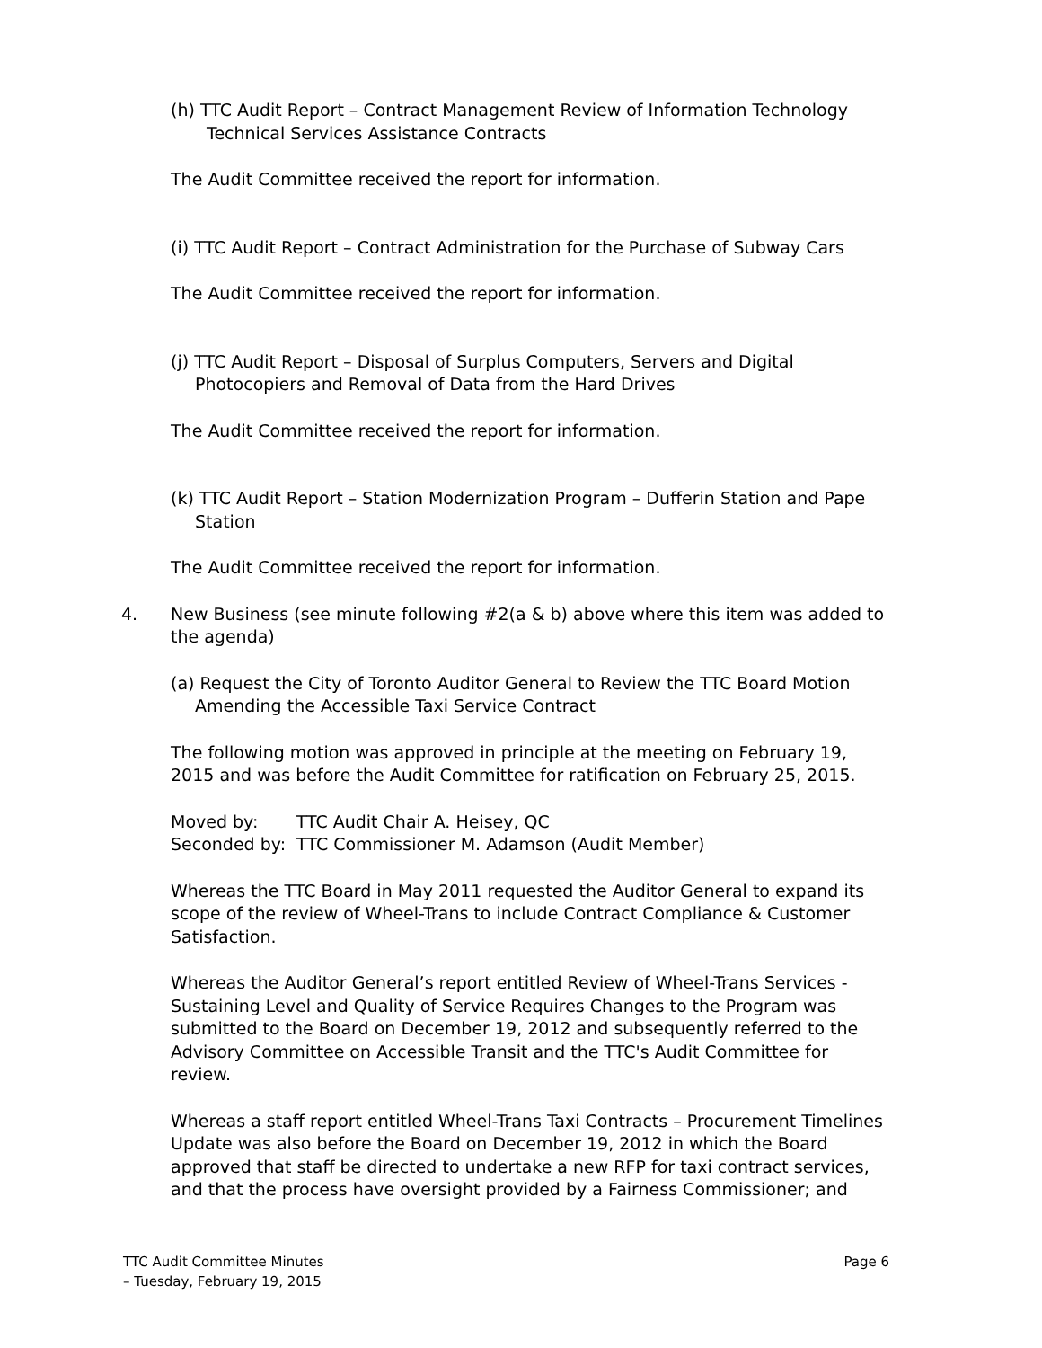(h) TTC Audit Report – Contract Management Review of Information Technology Technical Services Assistance Contracts
The Audit Committee received the report for information.
(i) TTC Audit Report – Contract Administration for the Purchase of Subway Cars
The Audit Committee received the report for information.
(j) TTC Audit Report – Disposal of Surplus Computers, Servers and Digital Photocopiers and Removal of Data from the Hard Drives
The Audit Committee received the report for information.
(k) TTC Audit Report – Station Modernization Program – Dufferin Station and Pape Station
The Audit Committee received the report for information.
4. New Business (see minute following #2(a & b) above where this item was added to the agenda)
(a) Request the City of Toronto Auditor General to Review the TTC Board Motion Amending the Accessible Taxi Service Contract
The following motion was approved in principle at the meeting on February 19, 2015 and was before the Audit Committee for ratification on February 25, 2015.
Moved by: TTC Audit Chair A. Heisey, QC
Seconded by: TTC Commissioner M. Adamson (Audit Member)
Whereas the TTC Board in May 2011 requested the Auditor General to expand its scope of the review of Wheel-Trans to include Contract Compliance & Customer Satisfaction.
Whereas the Auditor General’s report entitled Review of Wheel-Trans Services - Sustaining Level and Quality of Service Requires Changes to the Program was submitted to the Board on December 19, 2012 and subsequently referred to the Advisory Committee on Accessible Transit and the TTC's Audit Committee for review.
Whereas a staff report entitled Wheel-Trans Taxi Contracts – Procurement Timelines Update was also before the Board on December 19, 2012 in which the Board approved that staff be directed to undertake a new RFP for taxi contract services, and that the process have oversight provided by a Fairness Commissioner; and
TTC Audit Committee Minutes
– Tuesday, February 19, 2015
Page 6